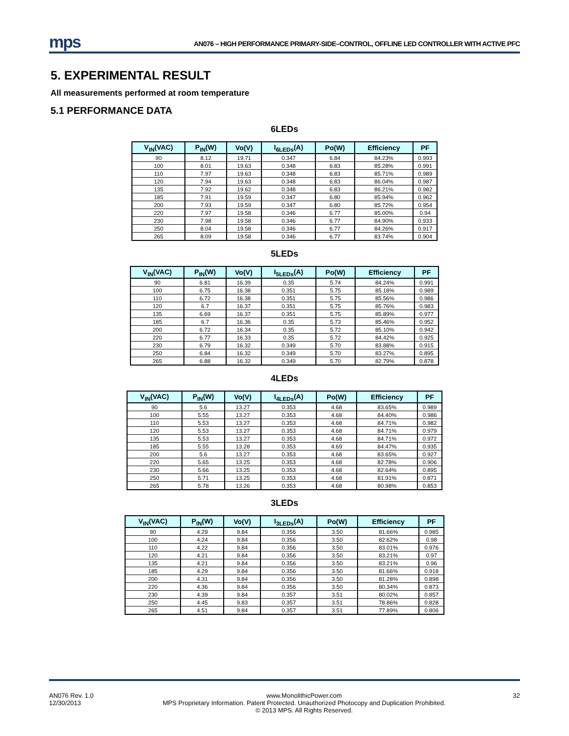mps
AN076 – HIGH PERFORMANCE PRIMARY-SIDE–CONTROL, OFFLINE LED CONTROLLER WITH ACTIVE PFC
5. EXPERIMENTAL RESULT
All measurements performed at room temperature
5.1 PERFORMANCE DATA
6LEDs
| V<sub>IN</sub>(VAC) | P<sub>IN</sub>(W) | Vo(V) | I<sub>6LEDs</sub>(A) | Po(W) | Efficiency | PF |
| --- | --- | --- | --- | --- | --- | --- |
| 90 | 8.12 | 19.71 | 0.347 | 6.84 | 84.23% | 0.993 |
| 100 | 8.01 | 19.63 | 0.348 | 6.83 | 85.28% | 0.991 |
| 110 | 7.97 | 19.63 | 0.348 | 6.83 | 85.71% | 0.989 |
| 120 | 7.94 | 19.63 | 0.348 | 6.83 | 86.04% | 0.987 |
| 135 | 7.92 | 19.62 | 0.348 | 6.83 | 86.21% | 0.982 |
| 185 | 7.91 | 19.59 | 0.347 | 6.80 | 85.94% | 0.962 |
| 200 | 7.93 | 19.59 | 0.347 | 6.80 | 85.72% | 0.954 |
| 220 | 7.97 | 19.58 | 0.346 | 6.77 | 85.00% | 0.94 |
| 230 | 7.98 | 19.58 | 0.346 | 6.77 | 84.90% | 0.933 |
| 250 | 8.04 | 19.58 | 0.346 | 6.77 | 84.26% | 0.917 |
| 265 | 8.09 | 19.58 | 0.346 | 6.77 | 83.74% | 0.904 |
5LEDs
| V<sub>IN</sub>(VAC) | P<sub>IN</sub>(W) | Vo(V) | I<sub>5LEDs</sub>(A) | Po(W) | Efficiency | PF |
| --- | --- | --- | --- | --- | --- | --- |
| 90 | 6.81 | 16.39 | 0.35 | 5.74 | 84.24% | 0.991 |
| 100 | 6.75 | 16.38 | 0.351 | 5.75 | 85.18% | 0.989 |
| 110 | 6.72 | 16.38 | 0.351 | 5.75 | 85.56% | 0.986 |
| 120 | 6.7 | 16.37 | 0.351 | 5.75 | 85.76% | 0.983 |
| 135 | 6.69 | 16.37 | 0.351 | 5.75 | 85.89% | 0.977 |
| 185 | 6.7 | 16.36 | 0.35 | 5.73 | 85.46% | 0.952 |
| 200 | 6.72 | 16.34 | 0.35 | 5.72 | 85.10% | 0.942 |
| 220 | 6.77 | 16.33 | 0.35 | 5.72 | 84.42% | 0.925 |
| 230 | 6.79 | 16.32 | 0.349 | 5.70 | 83.88% | 0.915 |
| 250 | 6.84 | 16.32 | 0.349 | 5.70 | 83.27% | 0.895 |
| 265 | 6.88 | 16.32 | 0.349 | 5.70 | 82.79% | 0.878 |
4LEDs
| V<sub>IN</sub>(VAC) | P<sub>IN</sub>(W) | Vo(V) | I<sub>4LEDs</sub>(A) | Po(W) | Efficiency | PF |
| --- | --- | --- | --- | --- | --- | --- |
| 90 | 5.6 | 13.27 | 0.353 | 4.68 | 83.65% | 0.989 |
| 100 | 5.55 | 13.27 | 0.353 | 4.68 | 84.40% | 0.986 |
| 110 | 5.53 | 13.27 | 0.353 | 4.68 | 84.71% | 0.982 |
| 120 | 5.53 | 13.27 | 0.353 | 4.68 | 84.71% | 0.979 |
| 135 | 5.53 | 13.27 | 0.353 | 4.68 | 84.71% | 0.972 |
| 185 | 5.55 | 13.28 | 0.353 | 4.69 | 84.47% | 0.935 |
| 200 | 5.6 | 13.27 | 0.353 | 4.68 | 83.65% | 0.927 |
| 220 | 5.65 | 13.25 | 0.353 | 4.68 | 82.78% | 0.906 |
| 230 | 5.66 | 13.25 | 0.353 | 4.68 | 82.64% | 0.895 |
| 250 | 5.71 | 13.25 | 0.353 | 4.68 | 81.91% | 0.871 |
| 265 | 5.78 | 13.26 | 0.353 | 4.68 | 80.98% | 0.853 |
3LEDs
| V<sub>IN</sub>(VAC) | P<sub>IN</sub>(W) | Vo(V) | I<sub>3LEDs</sub>(A) | Po(W) | Efficiency | PF |
| --- | --- | --- | --- | --- | --- | --- |
| 90 | 4.29 | 9.84 | 0.356 | 3.50 | 81.66% | 0.985 |
| 100 | 4.24 | 9.84 | 0.356 | 3.50 | 82.62% | 0.98 |
| 110 | 4.22 | 9.84 | 0.356 | 3.50 | 83.01% | 0.976 |
| 120 | 4.21 | 9.84 | 0.356 | 3.50 | 83.21% | 0.97 |
| 135 | 4.21 | 9.84 | 0.356 | 3.50 | 83.21% | 0.96 |
| 185 | 4.29 | 9.84 | 0.356 | 3.50 | 81.66% | 0.918 |
| 200 | 4.31 | 9.84 | 0.356 | 3.50 | 81.28% | 0.898 |
| 220 | 4.36 | 9.84 | 0.356 | 3.50 | 80.34% | 0.873 |
| 230 | 4.39 | 9.84 | 0.357 | 3.51 | 80.02% | 0.857 |
| 250 | 4.45 | 9.83 | 0.357 | 3.51 | 78.86% | 0.828 |
| 265 | 4.51 | 9.84 | 0.357 | 3.51 | 77.89% | 0.806 |
AN076 Rev. 1.0
12/30/2013
www.MonolithicPower.com
MPS Proprietary Information. Patent Protected. Unauthorized Photocopy and Duplication Prohibited.
© 2013 MPS. All Rights Reserved.
32